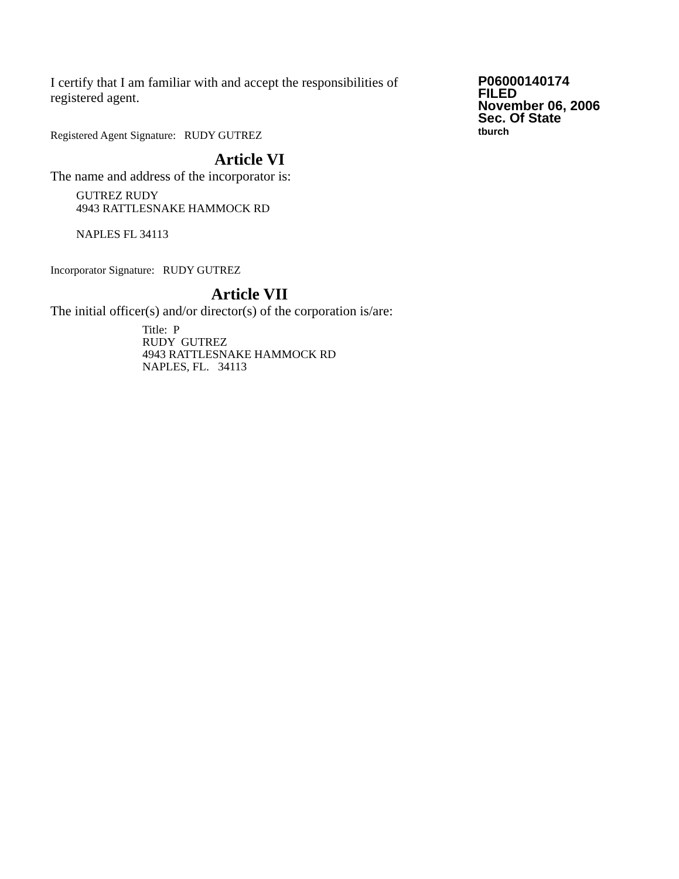I certify that I am familiar with and accept the responsibilities of registered agent.
Registered Agent Signature: RUDY GUTREZ
Article VI
The name and address of the incorporator is:
GUTREZ RUDY
4943 RATTLESNAKE HAMMOCK RD
NAPLES FL 34113
Incorporator Signature: RUDY GUTREZ
Article VII
The initial officer(s) and/or director(s) of the corporation is/are:
Title: P
RUDY GUTREZ
4943 RATTLESNAKE HAMMOCK RD
NAPLES, FL. 34113
P06000140174
FILED
November 06, 2006
Sec. Of State
tburch